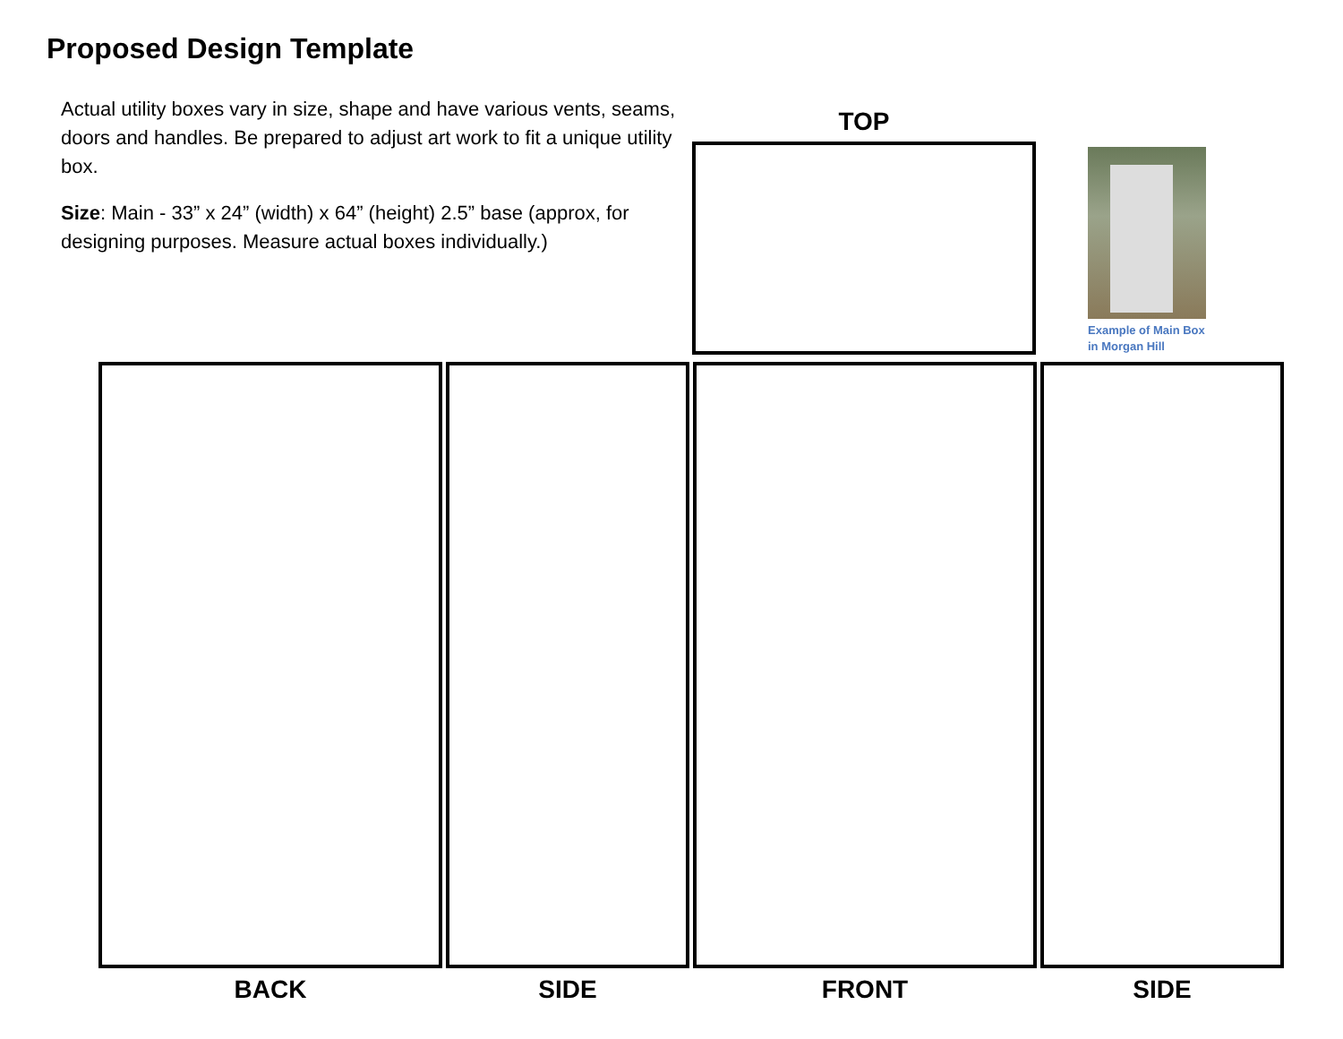Proposed Design Template
Actual utility boxes vary in size, shape and have various vents, seams, doors and handles. Be prepared to adjust art work to fit a unique utility box.
Size: Main - 33” x 24” (width) x 64” (height) 2.5” base (approx, for designing purposes. Measure actual boxes individually.)
TOP
Example of Main Box
in Morgan Hill
BACK SIDE FRONT SIDE